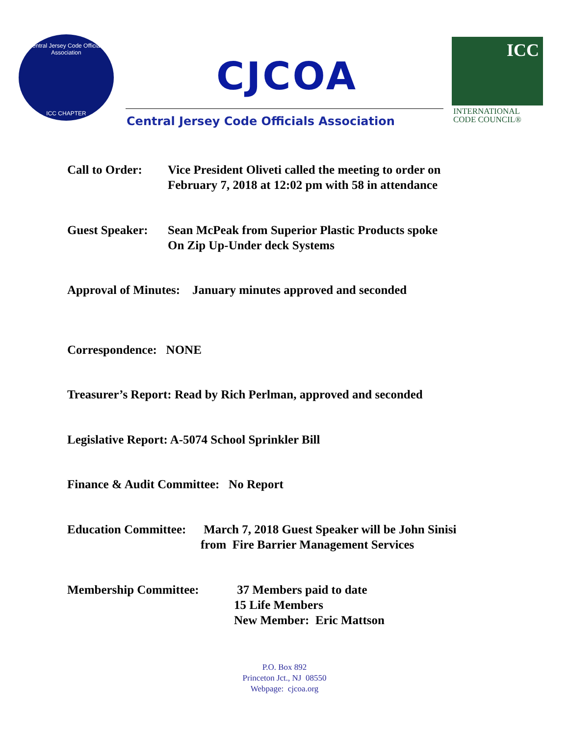Central Jersey Code Officials Association
ICC CHAPTER
CJCOA
Central Jersey Code Officials Association
ICC
INTERNATIONAL
CODE COUNCIL®
Call to Order:
Vice President Oliveti called the meeting to order on
February 7, 2018 at 12:02 pm with 58 in attendance
Guest Speaker:
Sean McPeak from Superior Plastic Products spoke
On Zip Up-Under deck Systems
Approval of Minutes: January minutes approved and seconded
Correspondence: NONE
Treasurer’s Report: Read by Rich Perlman, approved and seconded
Legislative Report: A-5074 School Sprinkler Bill
Finance & Audit Committee: No Report
Education Committee:
March 7, 2018 Guest Speaker will be John Sinisi
from Fire Barrier Management Services
Membership Committee: 37 Members paid to date
15 Life Members
New Member: Eric Mattson
P.O. Box 892
Princeton Jct., NJ 08550
Webpage: cjcoa.org